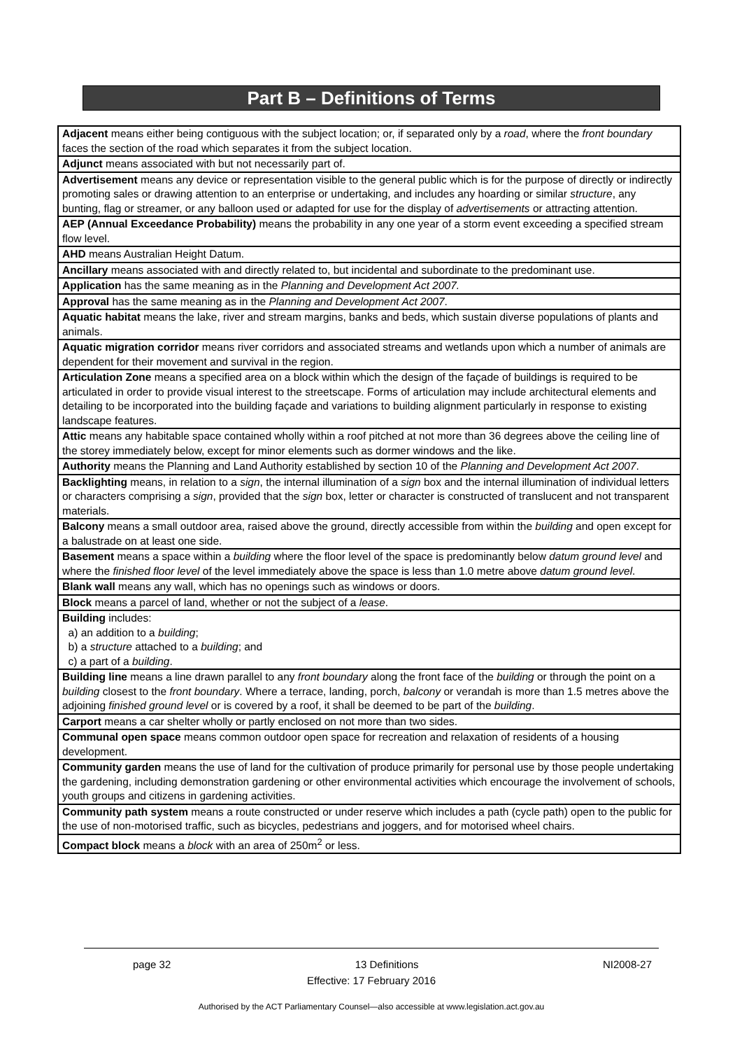Part B – Definitions of Terms
| Adjacent means either being contiguous with the subject location; or, if separated only by a road , where the front boundary faces the section of the road which separates it from the subject location. |
| Adjunct means associated with but not necessarily part of. |
| Advertisement means any device or representation visible to the general public which is for the purpose of directly or indirectly promoting sales or drawing attention to an enterprise or undertaking, and includes any hoarding or similar structure , any bunting, flag or streamer, or any balloon used or adapted for use for the display of advertisements or attracting attention. |
| AEP (Annual Exceedance Probability) means the probability in any one year of a storm event exceeding a specified stream flow level. |
| AHD means Australian Height Datum. |
| Ancillary means associated with and directly related to, but incidental and subordinate to the predominant use. |
| Application has the same meaning as in the Planning and Development Act 2007. |
| Approval has the same meaning as in the Planning and Development Act 2007 . |
| Aquatic habitat means the lake, river and stream margins, banks and beds, which sustain diverse populations of plants and animals. |
| Aquatic migration corridor means river corridors and associated streams and wetlands upon which a number of animals are dependent for their movement and survival in the region. |
| Articulation Zone means a specified area on a block within which the design of the façade of buildings is required to be articulated in order to provide visual interest to the streetscape. Forms of articulation may include architectural elements and detailing to be incorporated into the building façade and variations to building alignment particularly in response to existing landscape features. |
| Attic means any habitable space contained wholly within a roof pitched at not more than 36 degrees above the ceiling line of the storey immediately below, except for minor elements such as dormer windows and the like. |
| Authority means the Planning and Land Authority established by section 10 of the Planning and Development Act 2007 . |
| Backlighting means, in relation to a sign , the internal illumination of a sign box and the internal illumination of individual letters or characters comprising a sign , provided that the sign box, letter or character is constructed of translucent and not transparent materials. |
| Balcony means a small outdoor area, raised above the ground, directly accessible from within the building and open except for a balustrade on at least one side. |
| Basement means a space within a building where the floor level of the space is predominantly below datum ground level and where the finished floor level of the level immediately above the space is less than 1.0 metre above datum ground level . |
| Blank wall means any wall, which has no openings such as windows or doors. |
| Block means a parcel of land, whether or not the subject of a lease . |
| Building includes: a) an addition to a building ; b) a structure attached to a building ; and c) a part of a building . |
| Building line means a line drawn parallel to any front boundary along the front face of the building or through the point on a building closest to the front boundary . Where a terrace, landing, porch, balcony or verandah is more than 1.5 metres above the adjoining finished ground level or is covered by a roof, it shall be deemed to be part of the building . |
| Carport means a car shelter wholly or partly enclosed on not more than two sides. |
| Communal open space means common outdoor open space for recreation and relaxation of residents of a housing development. |
| Community garden means the use of land for the cultivation of produce primarily for personal use by those people undertaking the gardening, including demonstration gardening or other environmental activities which encourage the involvement of schools, youth groups and citizens in gardening activities. |
| Community path system means a route constructed or under reserve which includes a path (cycle path) open to the public for the use of non-motorised traffic, such as bicycles, pedestrians and joggers, and for motorised wheel chairs. |
| Compact block means a block with an area of 250m<sup>2</sup> or less. |
page 32 13 Definitions NI2008-27
Effective: 17 February 2016
Authorised by the ACT Parliamentary Counsel—also accessible at www.legislation.act.gov.au